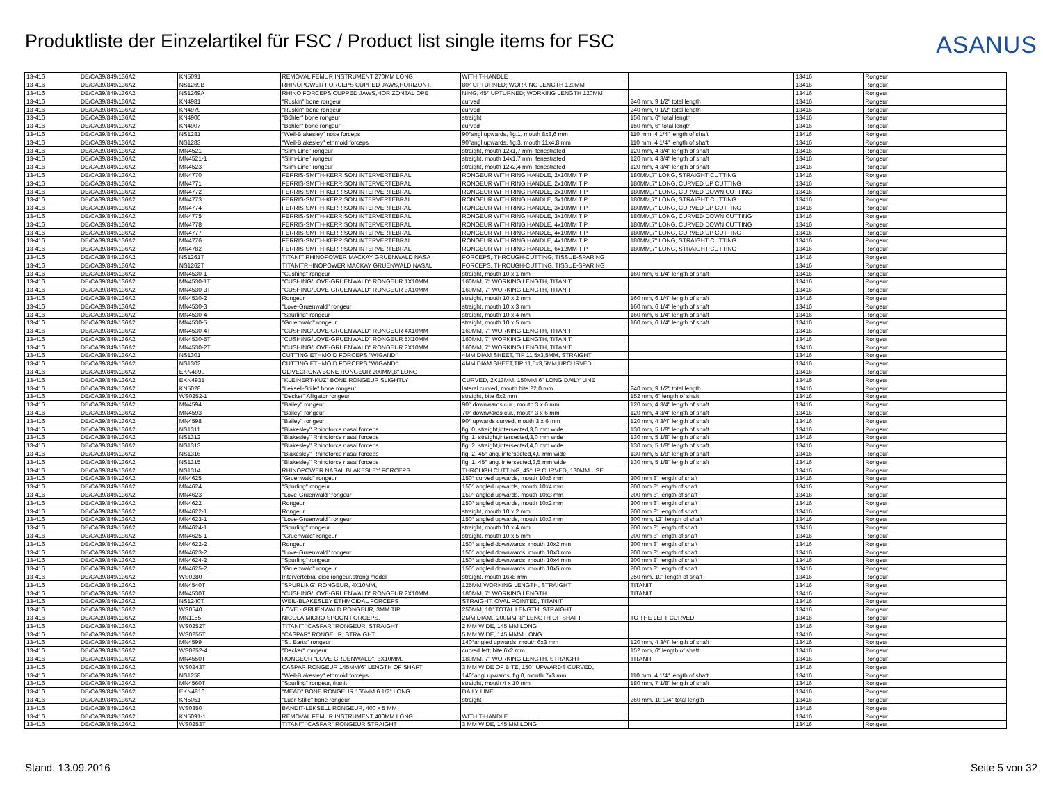ASANUS
Produktliste der Einzelartikel für FSC / Product list single items for FSC
| 13-416 | DE/CA39/849/136A2 | KN5091 | REMOVAL FEMUR INSTRUMENT 270MM LONG | WITH T-HANDLE | | 13416 | Rongeur |
| 13-416 | DE/CA39/849/136A2 | NS1269B | RHINOPOWER FORCEPS CUPPED JAWS,HORIZONT. | 80° UPTURNED; WORKING LENGTH 120MM | | 13416 | Rongeur |
| 13-416 | DE/CA39/849/136A2 | NS1269A | RHINO FORCEPS CUPPED JAWS,HORIZONTAL OPE | NING, 45° UPTURNED; WORKING LENGTH 120MM | | 13416 | Rongeur |
| 13-416 | DE/CA39/849/136A2 | KN4981 | "Ruskin" bone rongeur | curved | 240 mm, 9 1/2" total length | 13416 | Rongeur |
| 13-416 | DE/CA39/849/136A2 | KN4979 | "Ruskin" bone rongeur | curved | 240 mm, 9 1/2" total length | 13416 | Rongeur |
| 13-416 | DE/CA39/849/136A2 | KN4906 | "Böhler" bone rongeur | straight | 150 mm, 6" total length | 13416 | Rongeur |
| 13-416 | DE/CA39/849/136A2 | KN4907 | "Böhler" bone rongeur | curved | 150 mm, 6" total length | 13416 | Rongeur |
| 13-416 | DE/CA39/849/136A2 | NS1281 | "Weil-Blakesley" nose forceps | 90°angl.upwards, fig.1, mouth 8x3,6 mm | 110 mm, 4 1/4" length of shaft | 13416 | Rongeur |
| 13-416 | DE/CA39/849/136A2 | NS1283 | "Weil-Blakesley" ethmoid forceps | 90°angl.upwards, fig.3, mouth 11x4,8 mm | 110 mm, 4 1/4" length of shaft | 13416 | Rongeur |
| 13-416 | DE/CA39/849/136A2 | MN4521 | "Slim-Line" rongeur | straight, mouth 12x1,7 mm, fenestrated | 120 mm, 4 3/4" length of shaft | 13416 | Rongeur |
| 13-416 | DE/CA39/849/136A2 | MN4521-1 | "Slim-Line" rongeur | straight, mouth 14x1,7 mm, fenestrated | 120 mm, 4 3/4" length of shaft | 13416 | Rongeur |
| 13-416 | DE/CA39/849/136A2 | MN4523 | "Slim-Line" rongeur | straight, mouth 12x2,4 mm, fenestrated | 120 mm, 4 3/4" length of shaft | 13416 | Rongeur |
| 13-416 | DE/CA39/849/136A2 | MN4770 | FERRIS-SMITH-KERRISON INTERVERTEBRAL | RONGEUR WITH RING HANDLE, 2x10MM TIP, | 180MM,7" LONG, STRAIGHT CUTTING | 13416 | Rongeur |
| 13-416 | DE/CA39/849/136A2 | MN4771 | FERRIS-SMITH-KERRISON INTERVERTEBRAL | RONGEUR WITH RING HANDLE, 2x10MM TIP, | 180MM,7" LONG, CURVED UP CUTTING | 13416 | Rongeur |
| 13-416 | DE/CA39/849/136A2 | MN4772 | FERRIS-SMITH-KERRISON INTERVERTEBRAL | RONGEUR WITH RING HANDLE, 2x10MM TIP, | 180MM,7" LONG, CURVED DOWN CUTTING | 13416 | Rongeur |
| 13-416 | DE/CA39/849/136A2 | MN4773 | FERRIS-SMITH-KERRISON INTERVERTEBRAL | RONGEUR WITH RING HANDLE, 3x10MM TIP, | 180MM,7" LONG, STRAIGHT CUTTING | 13416 | Rongeur |
| 13-416 | DE/CA39/849/136A2 | MN4774 | FERRIS-SMITH-KERRISON INTERVERTEBRAL | RONGEUR WITH RING HANDLE, 3x10MM TIP, | 180MM,7" LONG, CURVED UP CUTTING | 13416 | Rongeur |
| 13-416 | DE/CA39/849/136A2 | MN4775 | FERRIS-SMITH-KERRISON INTERVERTEBRAL | RONGEUR WITH RING HANDLE, 3x10MM TIP, | 180MM,7" LONG, CURVED DOWN CUTTING | 13416 | Rongeur |
| 13-416 | DE/CA39/849/136A2 | MN4778 | FERRIS-SMITH-KERRISON INTERVERTEBRAL | RONGEUR WITH RING HANDLE, 4x10MM TIP, | 180MM,7" LONG, CURVED DOWN CUTTING | 13416 | Rongeur |
| 13-416 | DE/CA39/849/136A2 | MN4777 | FERRIS-SMITH-KERRISON INTERVERTEBRAL | RONGEUR WITH RING HANDLE, 4x10MM TIP, | 180MM,7" LONG, CURVED UP CUTTING | 13416 | Rongeur |
| 13-416 | DE/CA39/849/136A2 | MN4776 | FERRIS-SMITH-KERRISON INTERVERTEBRAL | RONGEUR WITH RING HANDLE, 4x10MM TIP, | 180MM,7" LONG, STRAIGHT CUTTING | 13416 | Rongeur |
| 13-416 | DE/CA39/849/136A2 | MN4782 | FERRIS-SMITH-KERRISON INTERVERTEBRAL | RONGEUR WITH RING HANDLE, 6x12MM TIP, | 180MM,7" LONG, STRAIGHT CUTTING | 13416 | Rongeur |
| 13-416 | DE/CA39/849/136A2 | NS1261T | TITANIT RHINOPOWER MACKAY GRUENWALD NASA | FORCEPS, THROUGH-CUTTING, TISSUE-SPARING | | 13416 | Rongeur |
| 13-416 | DE/CA39/849/136A2 | NS1262T | TITANITRHINOPOWER MACKAY GRUENWALD NASAL | FORCEPS, THROUGH-CUTTING, TISSUE-SPARING | | 13416 | Rongeur |
| 13-416 | DE/CA39/849/136A2 | MN4530-1 | "Cushing" rongeur | straight, mouth 10 x 1 mm | 160 mm, 6 1/4" length of shaft | 13416 | Rongeur |
| 13-416 | DE/CA39/849/136A2 | MN4530-1T | "CUSHING/LOVE-GRUENWALD" RONGEUR 1X10MM | 160MM, 7" WORKING LENGTH, TITANIT | | 13416 | Rongeur |
| 13-416 | DE/CA39/849/136A2 | MN4530-3T | "CUSHING/LOVE-GRUENWALD" RONGEUR 3X10MM | 160MM, 7" WORKING LENGTH, TITANIT | | 13416 | Rongeur |
| 13-416 | DE/CA39/849/136A2 | MN4530-2 | Rongeur | straight, mouth 10 x 2 mm | 160 mm, 6 1/4" length of shaft | 13416 | Rongeur |
| 13-416 | DE/CA39/849/136A2 | MN4530-3 | "Love-Gruenwald" rongeur | straight, mouth 10 x 3 mm | 160 mm, 6 1/4" length of shaft | 13416 | Rongeur |
| 13-416 | DE/CA39/849/136A2 | MN4530-4 | "Spurling" rongeur | straight, mouth 10 x 4 mm | 160 mm, 6 1/4" length of shaft | 13416 | Rongeur |
| 13-416 | DE/CA39/849/136A2 | MN4530-5 | "Gruenwald" rongeur | straight, mouth 10 x 5 mm | 160 mm, 6 1/4" length of shaft | 13416 | Rongeur |
| 13-416 | DE/CA39/849/136A2 | MN4530-4T | "CUSHING/LOVE-GRUENWALD" RONGEUR 4X10MM | 160MM, 7" WORKING LENGTH, TITANIT | | 13416 | Rongeur |
| 13-416 | DE/CA39/849/136A2 | MN4530-5T | "CUSHING/LOVE-GRUENWALD" RONGEUR 5X10MM | 160MM, 7" WORKING LENGTH, TITANIT | | 13416 | Rongeur |
| 13-416 | DE/CA39/849/136A2 | MN4530-2T | "CUSHING/LOVE-GRUENWALD" RONGEUR 2X10MM | 160MM, 7" WORKING LENGTH, TITANIT | | 13416 | Rongeur |
| 13-416 | DE/CA39/849/136A2 | NS1301 | CUTTING ETHMOID FORCEPS "WIGAND" | 4MM DIAM SHEET, TIP 11,5x3,5MM, STRAIGHT | | 13416 | Rongeur |
| 13-416 | DE/CA39/849/136A2 | NS1302 | CUTTING ETHMOID FORCEPS "WIGAND" | 4MM DIAM SHEET,TIP 11,5x3,5MM,UPCURVED | | 13416 | Rongeur |
| 13-416 | DE/CA39/849/136A2 | EKN4890 | OLIVECRONA BONE RONGEUR 200MM,8" LONG | | | 13416 | Rongeur |
| 13-416 | DE/CA39/849/136A2 | EKN4931 | "KLEINERT-KUZ" BONE RONGEUR SLIGHTLY | CURVED, 2X13MM, 150MM 6" LONG DAILY LINE | | 13416 | Rongeur |
| 13-416 | DE/CA39/849/136A2 | KN5028 | "Leksell-Stille" bone rongeur | lateral curved, mouth bite 22,0 mm | 240 mm, 9 1/2" total length | 13416 | Rongeur |
| 13-416 | DE/CA39/849/136A2 | WS0252-1 | "Decker" Alligator rongeur | straight, bite 6x2 mm | 152 mm, 6" length of shaft | 13416 | Rongeur |
| 13-416 | DE/CA39/849/136A2 | MN4594 | "Bailey" rongeur | 90° downwards cur., mouth 3 x 6 mm | 120 mm, 4 3/4" length of shaft | 13416 | Rongeur |
| 13-416 | DE/CA39/849/136A2 | MN4593 | "Bailey" rongeur | 70° downwards cur., mouth 3 x 6 mm | 120 mm, 4 3/4" length of shaft | 13416 | Rongeur |
| 13-416 | DE/CA39/849/136A2 | MN4598 | "Bailey" rongeur | 90° upwards curved, mouth 3 x 6 mm | 120 mm, 4 3/4" length of shaft | 13416 | Rongeur |
| 13-416 | DE/CA39/849/136A2 | NS1311 | "Blakesley" Rhinoforce nasal forceps | fig. 0, straight,intersected,3,0 mm wide | 130 mm, 5 1/8" length of shaft | 13416 | Rongeur |
| 13-416 | DE/CA39/849/136A2 | NS1312 | "Blakesley" Rhinoforce nasal forceps | fig. 1, straight,intersected,3,0 mm wide | 130 mm, 5 1/8" length of shaft | 13416 | Rongeur |
| 13-416 | DE/CA39/849/136A2 | NS1313 | "Blakesley" Rhinoforce nasal forceps | fig. 2, straight,intersected,4,0 mm wide | 130 mm, 5 1/8" length of shaft | 13416 | Rongeur |
| 13-416 | DE/CA39/849/136A2 | NS1316 | "Blakesley" Rhinoforce nasal forceps | fig. 2, 45° ang.,intersected,4,0 mm wide | 130 mm, 5 1/8" length of shaft | 13416 | Rongeur |
| 13-416 | DE/CA39/849/136A2 | NS1315 | "Blakesley" Rhinoforce nasal forceps | fig. 1, 45° ang.,intersected,3,5 mm wide | 130 mm, 5 1/8" length of shaft | 13416 | Rongeur |
| 13-416 | DE/CA39/849/136A2 | NS1314 | RHINOPOWER NASAL BLAKESLEY FORCEPS | THROUGH CUTTING, 45°UP CURVED, 130MM USE | | 13416 | Rongeur |
| 13-416 | DE/CA39/849/136A2 | MN4625 | "Gruenwald" rongeur | 150° curved upwards, mouth 10x5 mm | 200 mm 8" length of shaft | 13416 | Rongeur |
| 13-416 | DE/CA39/849/136A2 | MN4624 | "Spurling" rongeur | 150° angled upwards, mouth 10x4 mm | 200 mm 8" length of shaft | 13416 | Rongeur |
| 13-416 | DE/CA39/849/136A2 | MN4623 | "Love-Gruenwald" rongeur | 150° angled upwards, mouth 10x3 mm | 200 mm 8" length of shaft | 13416 | Rongeur |
| 13-416 | DE/CA39/849/136A2 | MN4622 | Rongeur | 150° angled upwards, mouth 10x2 mm | 200 mm 8" length of shaft | 13416 | Rongeur |
| 13-416 | DE/CA39/849/136A2 | MN4622-1 | Rongeur | straight, mouth 10 x 2 mm | 200 mm 8" length of shaft | 13416 | Rongeur |
| 13-416 | DE/CA39/849/136A2 | MN4623-1 | "Love-Gruenwald" rongeur | 150° angled upwards, mouth 10x3 mm | 300 mm, 12" length of shaft | 13416 | Rongeur |
| 13-416 | DE/CA39/849/136A2 | MN4624-1 | "Spurling" rongeur | straight, mouth 10 x 4 mm | 200 mm 8" length of shaft | 13416 | Rongeur |
| 13-416 | DE/CA39/849/136A2 | MN4625-1 | "Gruenwald" rongeur | straight, mouth 10 x 5 mm | 200 mm 8" length of shaft | 13416 | Rongeur |
| 13-416 | DE/CA39/849/136A2 | MN4622-2 | Rongeur | 150° angled downwards, mouth 10x2 mm | 200 mm 8" length of shaft | 13416 | Rongeur |
| 13-416 | DE/CA39/849/136A2 | MN4623-2 | "Love-Gruenwald" rongeur | 150° angled downwards, mouth 10x3 mm | 200 mm 8" length of shaft | 13416 | Rongeur |
| 13-416 | DE/CA39/849/136A2 | MN4624-2 | "Spurling" rongeur | 150° angled downwards, mouth 10x4 mm | 200 mm 8" length of shaft | 13416 | Rongeur |
| 13-416 | DE/CA39/849/136A2 | MN4625-2 | "Gruenwald" rongeur | 150° angled downwards, mouth 10x5 mm | 200 mm 8" length of shaft | 13416 | Rongeur |
| 13-416 | DE/CA39/849/136A2 | WS0280 | Intervertebral disc rongeur,strong model | straight, mouth 16x8 mm | 250 mm, 10" length of shaft | 13416 | Rongeur |
| 13-416 | DE/CA39/849/136A2 | MN4540T | "SPURLING" RONGEUR, 4X10MM, | 125MM WORKING LENGTH, STRAIGHT | TITANIT | 13416 | Rongeur |
| 13-416 | DE/CA39/849/136A2 | MN4530T | "CUSHING/LOVE-GRUENWALD" RONGEUR 2X10MM | 180MM, 7" WORKING LENGTH | TITANIT | 13416 | Rongeur |
| 13-416 | DE/CA39/849/136A2 | NS1240T | WEIL-BLAKESLEY ETHMOIDAL FORCEPS | STRAIGHT, OVAL POINTED, TITANIT | | 13416 | Rongeur |
| 13-416 | DE/CA39/849/136A2 | WS0540 | LOVE - GRUENWALD RONGEUR, 3MM TIP | 250MM, 10" TOTAL LENGTH, STRAIGHT | | 13416 | Rongeur |
| 13-416 | DE/CA39/849/136A2 | MN1155 | NICOLA MICRO SPOON FORCEPS, | 2MM DIAM., 200MM, 8" LENGTH OF SHAFT | TO THE LEFT CURVED | 13416 | Rongeur |
| 13-416 | DE/CA39/849/136A2 | WS0252T | TITANIT "CASPAR" RONGEUR, STRAIGHT | 2 MM WIDE, 145 MM LONG | | 13416 | Rongeur |
| 13-416 | DE/CA39/849/136A2 | WS0255T | "CASPAR" RONGEUR, STRAIGHT | 5 MM WIDE, 145 MMM LONG | | 13416 | Rongeur |
| 13-416 | DE/CA39/849/136A2 | MN4599 | "St. Barts" rongeur | 140°angled upwards, mouth 6x3 mm | 120 mm, 4 3/4" length of shaft | 13416 | Rongeur |
| 13-416 | DE/CA39/849/136A2 | WS0252-4 | "Decker" rongeur | curved left, bite 6x2 mm | 152 mm, 6" length of shaft | 13416 | Rongeur |
| 13-416 | DE/CA39/849/136A2 | MN4550T | RONGEUR "LOVE-GRUENWALD", 3X10MM, | 180MM, 7" WORKING LENGTH, STRAIGHT | TITANIT | 13416 | Rongeur |
| 13-416 | DE/CA39/849/136A2 | WS0243T | CASPAR RONGEUR 145MM/6" LENGTH OF SHAFT | 3 MM WIDE OF BITE, 150° UPWARDS CURVED, | | 13416 | Rongeur |
| 13-416 | DE/CA39/849/136A2 | NS1258 | "Weil-Blakesley" ethmoid forceps | 140°angl.upwards, fig.0, mouth 7x3 mm | 110 mm, 4 1/4" length of shaft | 13416 | Rongeur |
| 13-416 | DE/CA39/849/136A2 | MN4560T | "Spurling" rongeur, titanit | straight, mouth 4 x 10 mm | 180 mm, 7 1/8" length of shaft | 13416 | Rongeur |
| 13-416 | DE/CA39/849/136A2 | EKN4810 | "MEAD" BONE RONGEUR 165MM 6 1/2" LONG | DAILY LINE | | 13416 | Rongeur |
| 13-416 | DE/CA39/849/136A2 | KN5051 | "Luer-Stille" bone rongeur | straight | 260 mm, 10 1/4" total length | 13416 | Rongeur |
| 13-416 | DE/CA39/849/136A2 | WS0350 | BANDIT-LEKSELL RONGEUR, 400 x 5 MM | | | 13416 | Rongeur |
| 13-416 | DE/CA39/849/136A2 | KN5091-1 | REMOVAL FEMUR INSTRUMENT 400MM LONG | WITH T-HANDLE | | 13416 | Rongeur |
| 13-416 | DE/CA39/849/136A2 | WS0253T | TITANIT "CASPAR" RONGEUR STRAIGHT | 3 MM WIDE, 145 MM LONG | | 13416 | Rongeur |
Stand: 13.09.2016 Seite 5 von 32